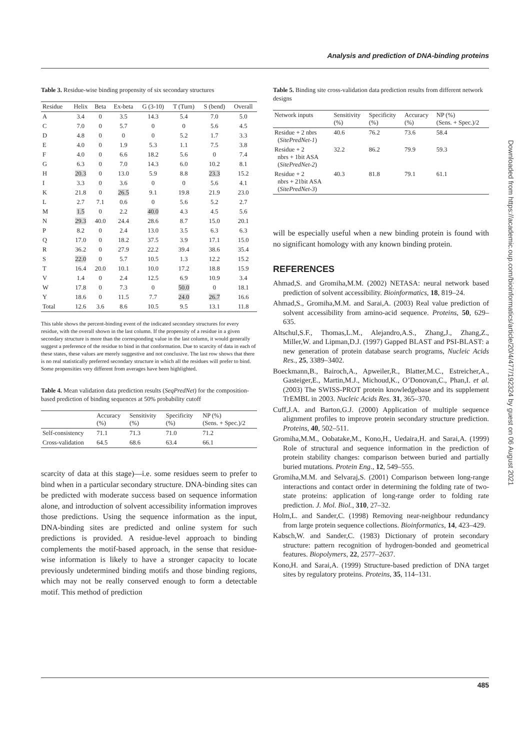Analysis and prediction of DNA-binding proteins
Table 3. Residue-wise binding propensity of six secondary structures
| Residue | Helix | Beta | Ex-beta | G (3-10) | T (Turn) | S (bend) | Overall |
| --- | --- | --- | --- | --- | --- | --- | --- |
| A | 3.4 | 0 | 3.5 | 14.3 | 5.4 | 7.0 | 5.0 |
| C | 7.0 | 0 | 5.7 | 0 | 0 | 5.6 | 4.5 |
| D | 4.8 | 0 | 0 | 0 | 5.2 | 1.7 | 3.3 |
| E | 4.0 | 0 | 1.9 | 5.3 | 1.1 | 7.5 | 3.8 |
| F | 4.0 | 0 | 6.6 | 18.2 | 5.6 | 0 | 7.4 |
| G | 6.3 | 0 | 7.0 | 14.3 | 6.0 | 10.2 | 8.1 |
| H | 20.3 | 0 | 13.0 | 5.9 | 8.8 | 23.3 | 15.2 |
| I | 3.3 | 0 | 3.6 | 0 | 0 | 5.6 | 4.1 |
| K | 21.8 | 0 | 26.5 | 9.1 | 19.8 | 21.9 | 23.0 |
| L | 2.7 | 7.1 | 0.6 | 0 | 5.6 | 5.2 | 2.7 |
| M | 1.5 | 0 | 2.2 | 40.0 | 4.3 | 4.5 | 5.6 |
| N | 29.3 | 40.0 | 24.4 | 28.6 | 8.7 | 15.0 | 20.1 |
| P | 8.2 | 0 | 2.4 | 13.0 | 3.5 | 6.3 | 6.3 |
| Q | 17.0 | 0 | 18.2 | 37.5 | 3.9 | 17.1 | 15.0 |
| R | 36.2 | 0 | 27.9 | 22.2 | 39.4 | 38.6 | 35.4 |
| S | 22.0 | 0 | 5.7 | 10.5 | 1.3 | 12.2 | 15.2 |
| T | 16.4 | 20.0 | 10.1 | 10.0 | 17.2 | 18.8 | 15.9 |
| V | 1.4 | 0 | 2.4 | 12.5 | 6.9 | 10.9 | 3.4 |
| W | 17.8 | 0 | 7.3 | 0 | 50.0 | 0 | 18.1 |
| Y | 18.6 | 0 | 11.5 | 7.7 | 24.0 | 26.7 | 16.6 |
| Total | 12.6 | 3.6 | 8.6 | 10.5 | 9.5 | 13.1 | 11.8 |
This table shows the percent-binding event of the indicated secondary structures for every residue, with the overall shown in the last column. If the propensity of a residue in a given secondary structure is more than the corresponding value in the last column, it would generally suggest a preference of the residue to bind in that conformation. Due to scarcity of data in each of these states, these values are merely suggestive and not conclusive. The last row shows that there is no real statistically preferred secondary structure in which all the residues will prefer to bind. Some propensities very different from averages have been highlighted.
Table 4. Mean validation data prediction results (SeqPredNet) for the composition-based prediction of binding sequences at 50% probability cutoff
| | Accuracy (%) | Sensitivity (%) | Specificity (%) | NP (%) (Sens. + Spec.)/2 |
| --- | --- | --- | --- | --- |
| Self-consistency | 71.1 | 71.3 | 71.0 | 71.2 |
| Cross-validation | 64.5 | 68.6 | 63.4 | 66.1 |
scarcity of data at this stage)—i.e. some residues seem to prefer to bind when in a particular secondary structure. DNA-binding sites can be predicted with moderate success based on sequence information alone, and introduction of solvent accessibility information improves those predictions. Using the sequence information as the input, DNA-binding sites are predicted and online system for such predictions is provided. A residue-level approach to binding complements the motif-based approach, in the sense that residue-wise information is likely to have a stronger capacity to locate previously undetermined binding motifs and those binding regions, which may not be really conserved enough to form a detectable motif. This method of prediction
Table 5. Binding site cross-validation data prediction results from different network designs
| Network inputs | Sensitivity (%) | Specificity (%) | Accuracy (%) | NP (%) (Sens. + Spec.)/2 |
| --- | --- | --- | --- | --- |
| Residue + 2 nbrs ( SitePredNet-1 ) | 40.6 | 76.2 | 73.6 | 58.4 |
| Residue + 2 nbrs + 1bit ASA ( SitePredNet-2 ) | 32.2 | 86.2 | 79.9 | 59.3 |
| Residue + 2 nbrs + 21bit ASA ( SitePredNet-3 ) | 40.3 | 81.8 | 79.1 | 61.1 |
will be especially useful when a new binding protein is found with no significant homology with any known binding protein.
REFERENCES
Ahmad,S. and Gromiha,M.M. (2002) NETASA: neural network based prediction of solvent accessibility. Bioinformatics, 18, 819–24.
Ahmad,S., Gromiha,M.M. and Sarai,A. (2003) Real value prediction of solvent accessibility from amino-acid sequence. Proteins, 50, 629–635.
Altschul,S.F., Thomas,L.M., Alejandro,A.S., Zhang,J., Zhang,Z., Miller,W. and Lipman,D.J. (1997) Gapped BLAST and PSI-BLAST: a new generation of protein database search programs, Nucleic Acids Res., 25, 3389–3402.
Boeckmann,B., Bairoch,A., Apweiler,R., Blatter,M.C., Estreicher,A., Gasteiger,E., Martin,M.J., Michoud,K., O’Donovan,C., Phan,I. et al. (2003) The SWISS-PROT protein knowledgebase and its supplement TrEMBL in 2003. Nucleic Acids Res. 31, 365–370.
Cuff,J.A. and Barton,G.J. (2000) Application of multiple sequence alignment profiles to improve protein secondary structure prediction. Proteins, 40, 502–511.
Gromiha,M.M., Oobatake,M., Kono,H., Uedaira,H. and Sarai,A. (1999) Role of structural and sequence information in the prediction of protein stability changes: comparison between buried and partially buried mutations. Protein Eng., 12, 549–555.
Gromiha,M.M. and Selvaraj,S. (2001) Comparison between long-range interactions and contact order in determining the folding rate of two-state proteins: application of long-range order to folding rate prediction. J. Mol. Biol., 310, 27–32.
Holm,L. and Sander,C. (1998) Removing near-neighbour redundancy from large protein sequence collections. Bioinformatics, 14, 423–429.
Kabsch,W. and Sander,C. (1983) Dictionary of protein secondary structure: pattern recognition of hydrogen-bonded and geometrical features. Biopolymers, 22, 2577–2637.
Kono,H. and Sarai,A. (1999) Structure-based prediction of DNA target sites by regulatory proteins. Proteins, 35, 114–131.
Downloaded from https://academic.oup.com/bioinformatics/article/20/4/477/192324 by guest on 06 August 2021
485